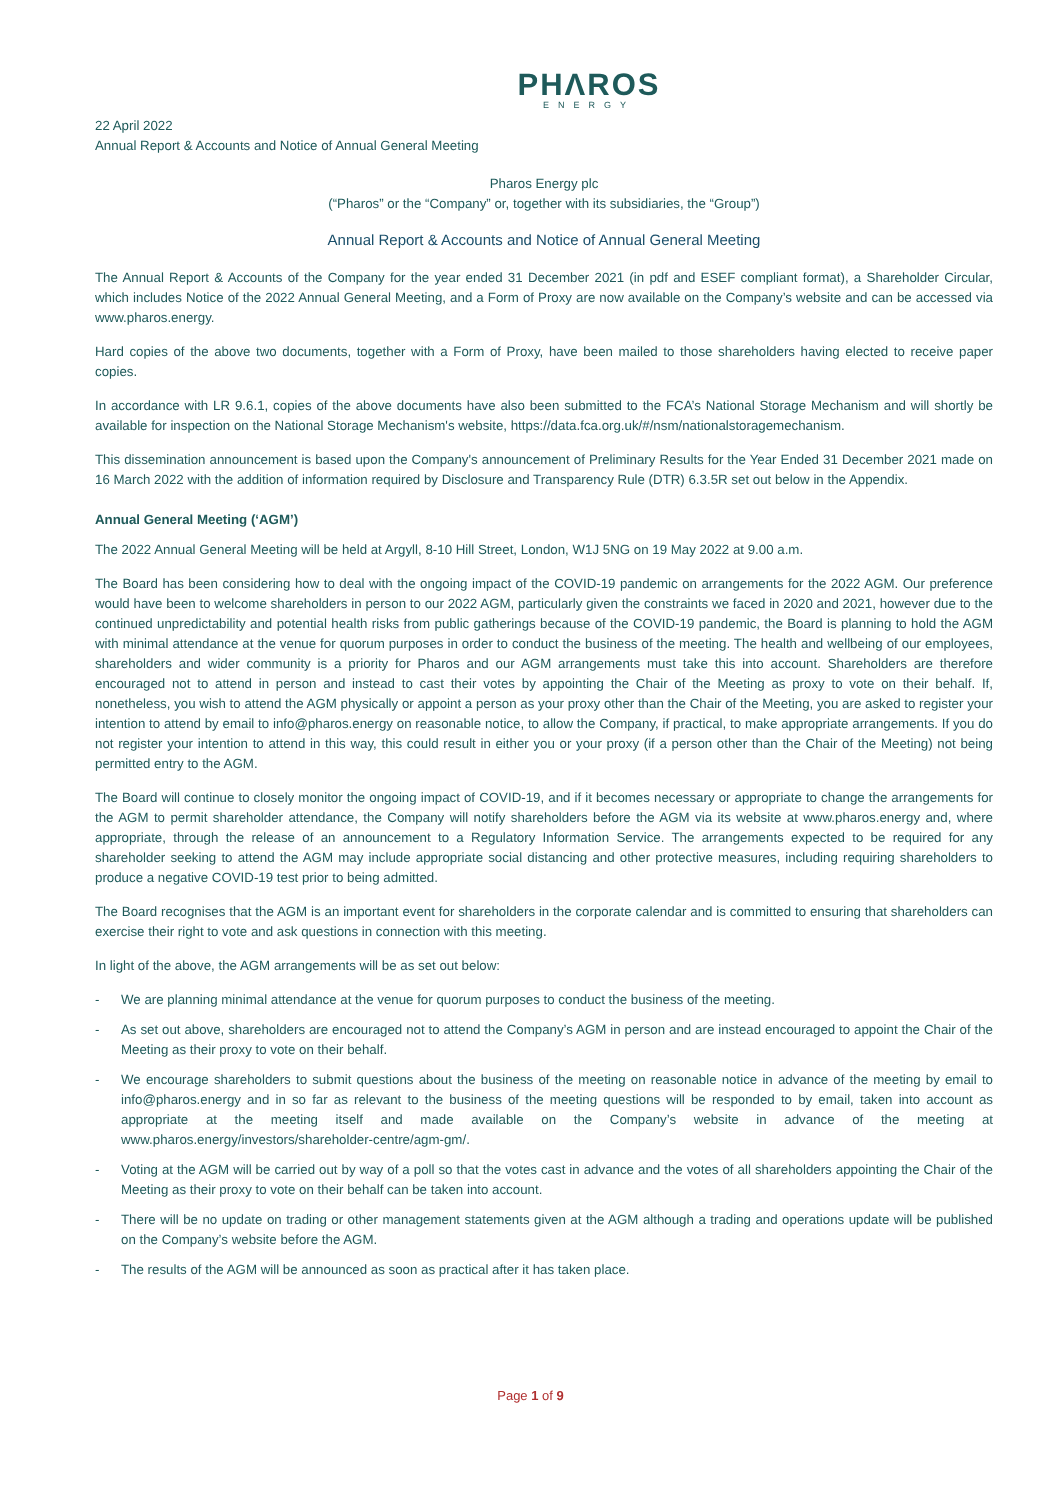PHΛROS
ENERGY
22 April 2022
Annual Report & Accounts and Notice of Annual General Meeting
Pharos Energy plc
(“Pharos” or the “Company” or, together with its subsidiaries, the “Group”)
Annual Report & Accounts and Notice of Annual General Meeting
The Annual Report & Accounts of the Company for the year ended 31 December 2021 (in pdf and ESEF compliant format), a Shareholder Circular, which includes Notice of the 2022 Annual General Meeting, and a Form of Proxy are now available on the Company’s website and can be accessed via www.pharos.energy.
Hard copies of the above two documents, together with a Form of Proxy, have been mailed to those shareholders having elected to receive paper copies.
In accordance with LR 9.6.1, copies of the above documents have also been submitted to the FCA’s National Storage Mechanism and will shortly be available for inspection on the National Storage Mechanism's website, https://data.fca.org.uk/#/nsm/nationalstoragemechanism.
This dissemination announcement is based upon the Company's announcement of Preliminary Results for the Year Ended 31 December 2021 made on 16 March 2022 with the addition of information required by Disclosure and Transparency Rule (DTR) 6.3.5R set out below in the Appendix.
Annual General Meeting (‘AGM’)
The 2022 Annual General Meeting will be held at Argyll, 8-10 Hill Street, London, W1J 5NG on 19 May 2022 at 9.00 a.m.
The Board has been considering how to deal with the ongoing impact of the COVID-19 pandemic on arrangements for the 2022 AGM. Our preference would have been to welcome shareholders in person to our 2022 AGM, particularly given the constraints we faced in 2020 and 2021, however due to the continued unpredictability and potential health risks from public gatherings because of the COVID-19 pandemic, the Board is planning to hold the AGM with minimal attendance at the venue for quorum purposes in order to conduct the business of the meeting. The health and wellbeing of our employees, shareholders and wider community is a priority for Pharos and our AGM arrangements must take this into account. Shareholders are therefore encouraged not to attend in person and instead to cast their votes by appointing the Chair of the Meeting as proxy to vote on their behalf. If, nonetheless, you wish to attend the AGM physically or appoint a person as your proxy other than the Chair of the Meeting, you are asked to register your intention to attend by email to info@pharos.energy on reasonable notice, to allow the Company, if practical, to make appropriate arrangements. If you do not register your intention to attend in this way, this could result in either you or your proxy (if a person other than the Chair of the Meeting) not being permitted entry to the AGM.
The Board will continue to closely monitor the ongoing impact of COVID-19, and if it becomes necessary or appropriate to change the arrangements for the AGM to permit shareholder attendance, the Company will notify shareholders before the AGM via its website at www.pharos.energy and, where appropriate, through the release of an announcement to a Regulatory Information Service. The arrangements expected to be required for any shareholder seeking to attend the AGM may include appropriate social distancing and other protective measures, including requiring shareholders to produce a negative COVID-19 test prior to being admitted.
The Board recognises that the AGM is an important event for shareholders in the corporate calendar and is committed to ensuring that shareholders can exercise their right to vote and ask questions in connection with this meeting.
In light of the above, the AGM arrangements will be as set out below:
- We are planning minimal attendance at the venue for quorum purposes to conduct the business of the meeting.
- As set out above, shareholders are encouraged not to attend the Company’s AGM in person and are instead encouraged to appoint the Chair of the Meeting as their proxy to vote on their behalf.
- We encourage shareholders to submit questions about the business of the meeting on reasonable notice in advance of the meeting by email to info@pharos.energy and in so far as relevant to the business of the meeting questions will be responded to by email, taken into account as appropriate at the meeting itself and made available on the Company’s website in advance of the meeting at www.pharos.energy/investors/shareholder-centre/agm-gm/.
- Voting at the AGM will be carried out by way of a poll so that the votes cast in advance and the votes of all shareholders appointing the Chair of the Meeting as their proxy to vote on their behalf can be taken into account.
- There will be no update on trading or other management statements given at the AGM although a trading and operations update will be published on the Company’s website before the AGM.
- The results of the AGM will be announced as soon as practical after it has taken place.
Page 1 of 9